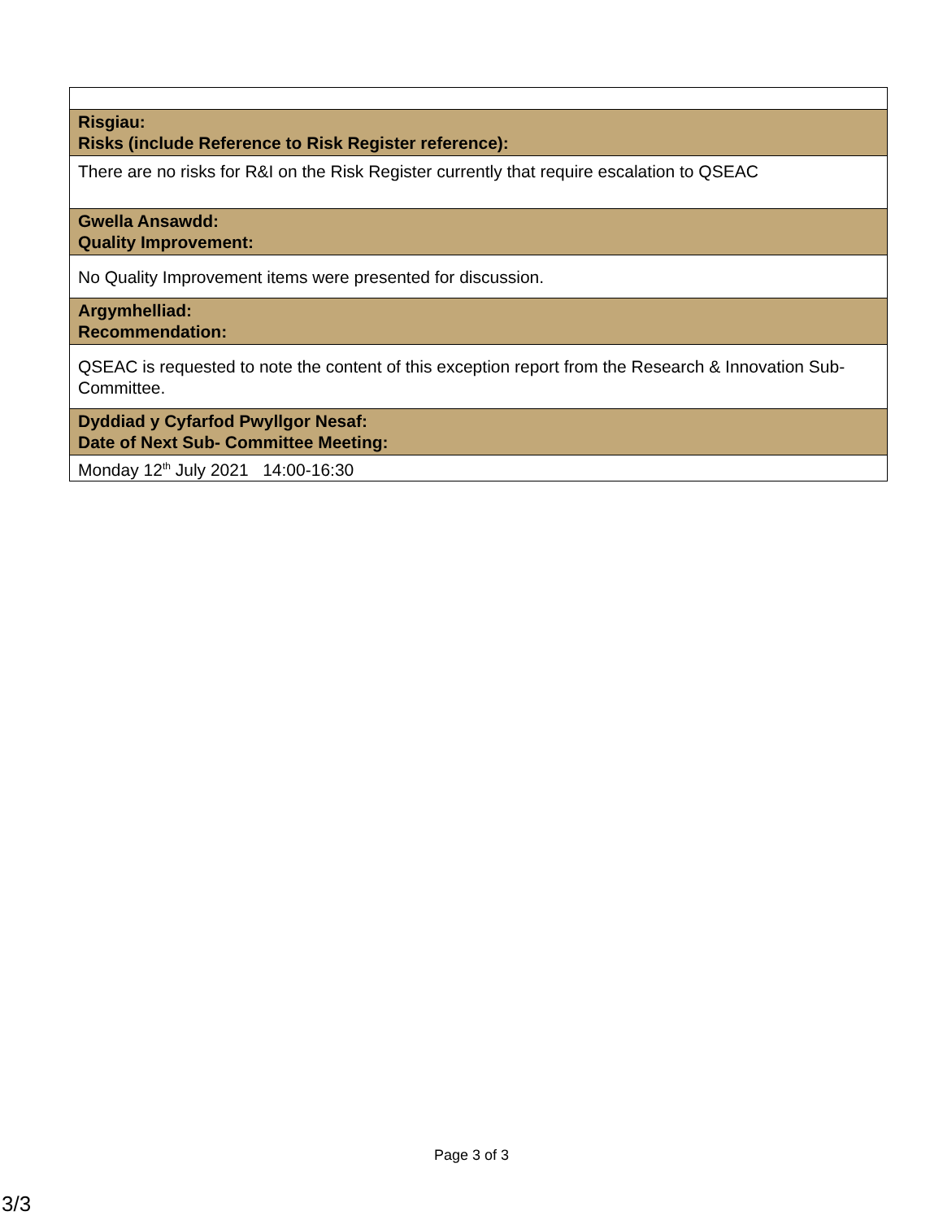| Risgiau: Risks (include Reference to Risk Register reference): |
| There are no risks for R&I on the Risk Register currently that require escalation to QSEAC |
| Gwella Ansawdd: Quality Improvement: |
| No Quality Improvement items were presented for discussion. |
| Argymhelliad: Recommendation: |
| QSEAC is requested to note the content of this exception report from the Research & Innovation Sub-Committee. |
| Dyddiad y Cyfarfod Pwyllgor Nesaf: Date of Next Sub- Committee Meeting: |
| Monday 12<sup>th</sup> July 2021 14:00-16:30 |
Page 3 of 3
3/3